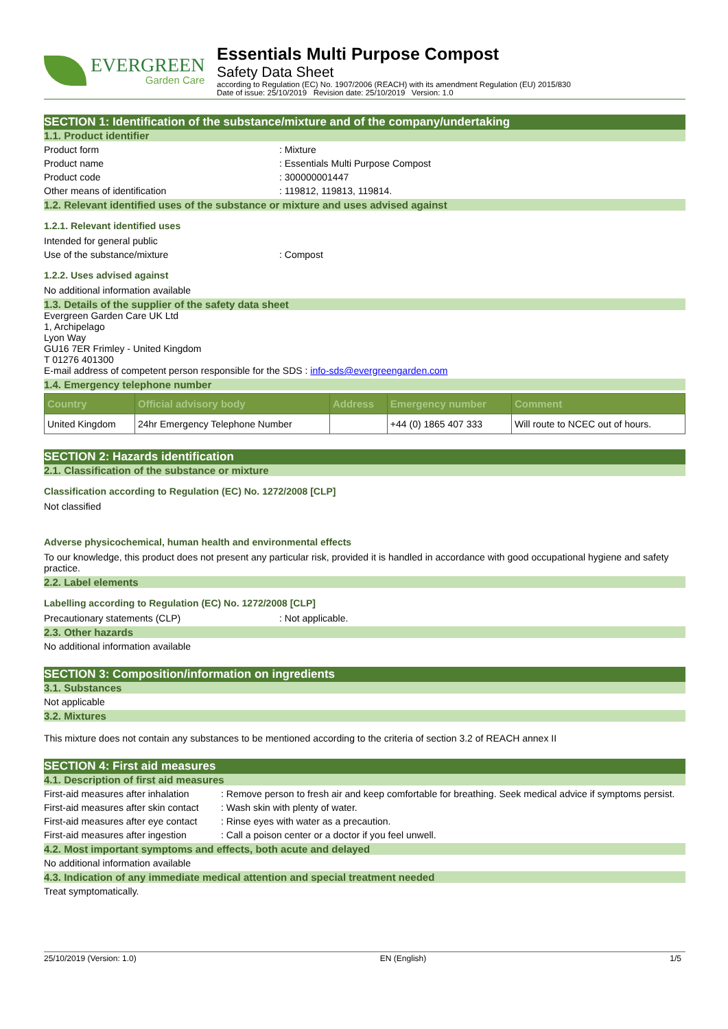EVERGREEN
Garden Care
Essentials Multi Purpose Compost
Safety Data Sheet
according to Regulation (EC) No. 1907/2006 (REACH) with its amendment Regulation (EU) 2015/830
Date of issue: 25/10/2019 Revision date: 25/10/2019 Version: 1.0
SECTION 1: Identification of the substance/mixture and of the company/undertaking
1.1. Product identifier
Product form: Mixture
Product name: Essentials Multi Purpose Compost
Product code: 300000001447
Other means of identification: 119812, 119813, 119814.
1.2. Relevant identified uses of the substance or mixture and uses advised against
1.2.1. Relevant identified uses
Intended for general public
Use of the substance/mixture: Compost
1.2.2. Uses advised against
No additional information available
1.3. Details of the supplier of the safety data sheet
Evergreen Garden Care UK Ltd
1, Archipelago
Lyon Way
GU16 7ER Frimley - United Kingdom
T 01276 401300
E-mail address of competent person responsible for the SDS : info-sds@evergreengarden.com
1.4. Emergency telephone number
| Country | Official advisory body | Address | Emergency number | Comment |
| --- | --- | --- | --- | --- |
| United Kingdom | 24hr Emergency Telephone Number | | +44 (0) 1865 407 333 | Will route to NCEC out of hours. |
SECTION 2: Hazards identification
2.1. Classification of the substance or mixture
Classification according to Regulation (EC) No. 1272/2008 [CLP]
Not classified
Adverse physicochemical, human health and environmental effects
To our knowledge, this product does not present any particular risk, provided it is handled in accordance with good occupational hygiene and safety practice.
2.2. Label elements
Labelling according to Regulation (EC) No. 1272/2008 [CLP]
Precautionary statements (CLP): Not applicable.
2.3. Other hazards
No additional information available
SECTION 3: Composition/information on ingredients
3.1. Substances
Not applicable
3.2. Mixtures
This mixture does not contain any substances to be mentioned according to the criteria of section 3.2 of REACH annex II
SECTION 4: First aid measures
4.1. Description of first aid measures
First-aid measures after inhalation: Remove person to fresh air and keep comfortable for breathing. Seek medical advice if symptoms persist.
First-aid measures after skin contact: Wash skin with plenty of water.
First-aid measures after eye contact: Rinse eyes with water as a precaution.
First-aid measures after ingestion: Call a poison center or a doctor if you feel unwell.
4.2. Most important symptoms and effects, both acute and delayed
No additional information available
4.3. Indication of any immediate medical attention and special treatment needed
Treat symptomatically.
25/10/2019 (Version: 1.0) EN (English) 1/5